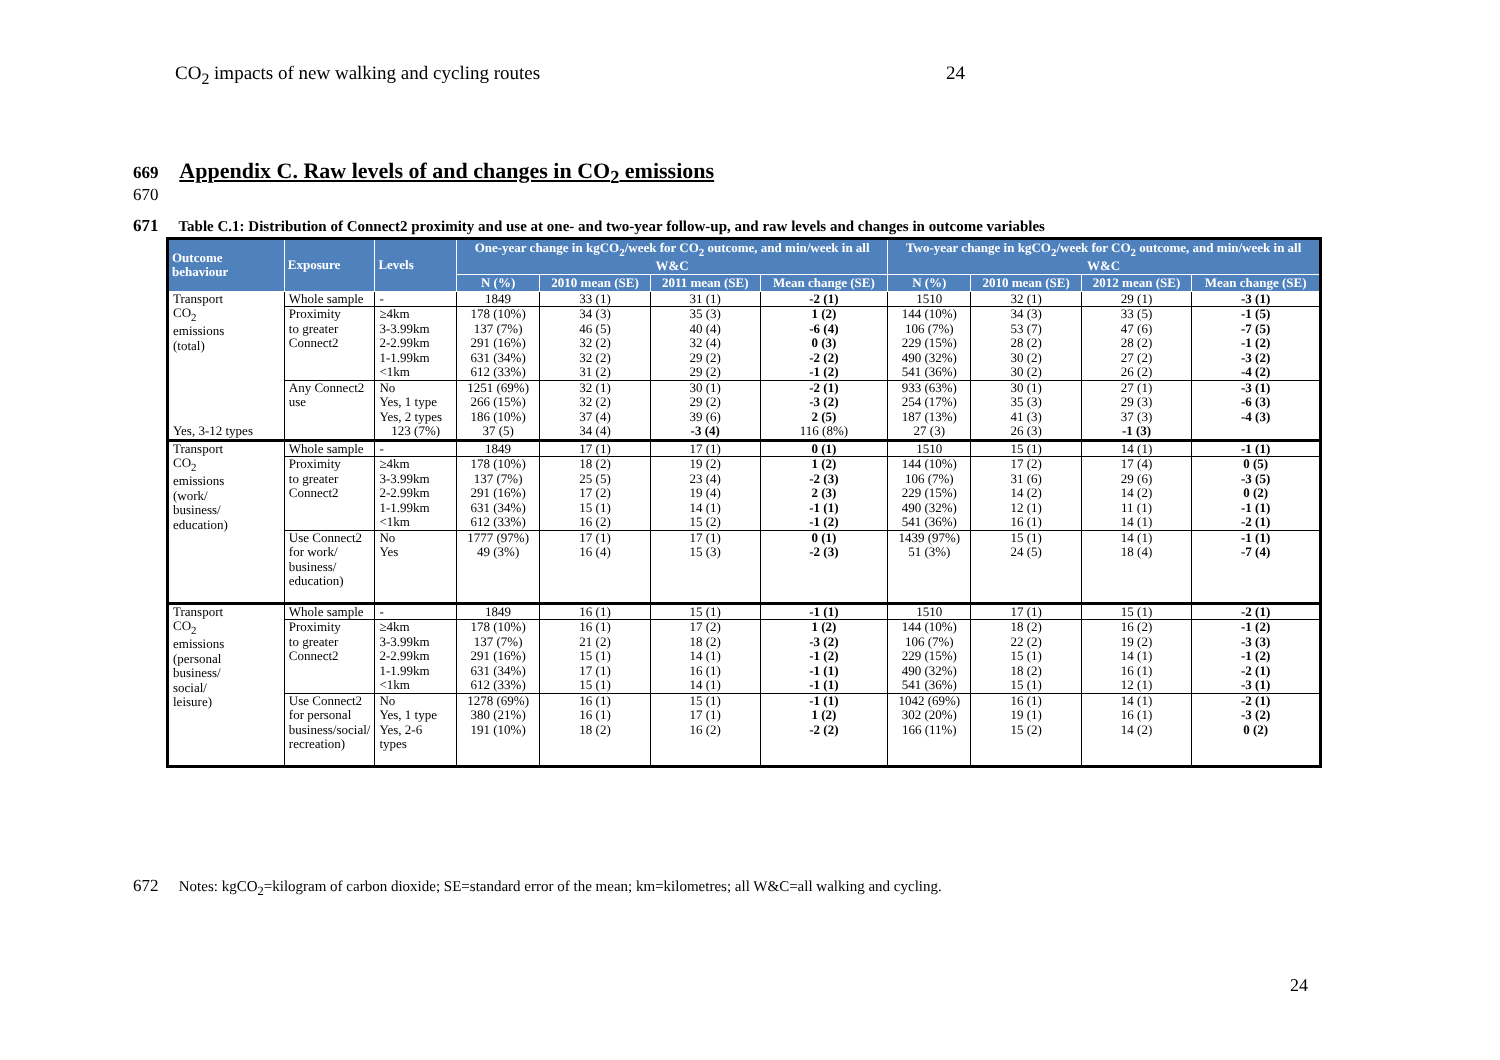CO<sub>2</sub> impacts of new walking and cycling routes 24
669 Appendix C. Raw levels of and changes in CO<sub>2</sub> emissions
670
671 Table C.1: Distribution of Connect2 proximity and use at one- and two-year follow-up, and raw levels and changes in outcome variables
| Outcome behaviour | Exposure | Levels | One-year change in kgCO<sub>2</sub>/week for CO<sub>2</sub> outcome, and min/week in all W&C | | | | Two-year change in kgCO<sub>2</sub>/week for CO<sub>2</sub> outcome, and min/week in all W&C | | | |
| --- | --- | --- | --- | --- | --- | --- | --- | --- | --- | --- |
| | | | N (%) | 2010 mean (SE) | 2011 mean (SE) | Mean change (SE) | N (%) | 2010 mean (SE) | 2012 mean (SE) | Mean change (SE) |
| Transport CO<sub>2</sub> emissions (total) | Whole sample | - | 1849 | 33 (1) | 31 (1) | -2 (1) | 1510 | 32 (1) | 29 (1) | -3 (1) |
| | Proximity to greater Connect2 | ≥4km | 178 (10%) | 34 (3) | 35 (3) | 1 (2) | 144 (10%) | 34 (3) | 33 (5) | -1 (5) |
| | | 3-3.99km | 137 (7%) | 46 (5) | 40 (4) | -6 (4) | 106 (7%) | 53 (7) | 47 (6) | -7 (5) |
| | | 2-2.99km | 291 (16%) | 32 (2) | 32 (4) | 0 (3) | 229 (15%) | 28 (2) | 28 (2) | -1 (2) |
| | | 1-1.99km | 631 (34%) | 32 (2) | 29 (2) | -2 (2) | 490 (32%) | 30 (2) | 27 (2) | -3 (2) |
| | | <1km | 612 (33%) | 31 (2) | 29 (2) | -1 (2) | 541 (36%) | 30 (2) | 26 (2) | -4 (2) |
| | Any Connect2 use | No | 1251 (69%) | 32 (1) | 30 (1) | -2 (1) | 933 (63%) | 30 (1) | 27 (1) | -3 (1) |
| | | Yes, 1 type | 266 (15%) | 32 (2) | 29 (2) | -3 (2) | 254 (17%) | 35 (3) | 29 (3) | -6 (3) |
| | | Yes, 2 types | 186 (10%) | 37 (4) | 39 (6) | 2 (5) | 187 (13%) | 41 (3) | 37 (3) | -4 (3) |
| Yes, 3-12 types | | 123 (7%) | 37 (5) | 34 (4) | -3 (4) | 116 (8%) | 27 (3) | 26 (3) | -1 (3) | |
| Transport CO<sub>2</sub> emissions (work/ business/ education) | Whole sample | - | 1849 | 17 (1) | 17 (1) | 0 (1) | 1510 | 15 (1) | 14 (1) | -1 (1) |
| | Proximity to greater Connect2 | ≥4km | 178 (10%) | 18 (2) | 19 (2) | 1 (2) | 144 (10%) | 17 (2) | 17 (4) | 0 (5) |
| | | 3-3.99km | 137 (7%) | 25 (5) | 23 (4) | -2 (3) | 106 (7%) | 31 (6) | 29 (6) | -3 (5) |
| | | 2-2.99km | 291 (16%) | 17 (2) | 19 (4) | 2 (3) | 229 (15%) | 14 (2) | 14 (2) | 0 (2) |
| | | 1-1.99km | 631 (34%) | 15 (1) | 14 (1) | -1 (1) | 490 (32%) | 12 (1) | 11 (1) | -1 (1) |
| | | <1km | 612 (33%) | 16 (2) | 15 (2) | -1 (2) | 541 (36%) | 16 (1) | 14 (1) | -2 (1) |
| | Use Connect2 for work/ business/ education) | No | 1777 (97%) | 17 (1) | 17 (1) | 0 (1) | 1439 (97%) | 15 (1) | 14 (1) | -1 (1) |
| | | Yes | 49 (3%) | 16 (4) | 15 (3) | -2 (3) | 51 (3%) | 24 (5) | 18 (4) | -7 (4) |
| Transport CO<sub>2</sub> emissions (personal business/ social/ leisure) | Whole sample | - | 1849 | 16 (1) | 15 (1) | -1 (1) | 1510 | 17 (1) | 15 (1) | -2 (1) |
| | Proximity to greater Connect2 | ≥4km | 178 (10%) | 16 (1) | 17 (2) | 1 (2) | 144 (10%) | 18 (2) | 16 (2) | -1 (2) |
| | | 3-3.99km | 137 (7%) | 21 (2) | 18 (2) | -3 (2) | 106 (7%) | 22 (2) | 19 (2) | -3 (3) |
| | | 2-2.99km | 291 (16%) | 15 (1) | 14 (1) | -1 (2) | 229 (15%) | 15 (1) | 14 (1) | -1 (2) |
| | | 1-1.99km | 631 (34%) | 17 (1) | 16 (1) | -1 (1) | 490 (32%) | 18 (2) | 16 (1) | -2 (1) |
| | | <1km | 612 (33%) | 15 (1) | 14 (1) | -1 (1) | 541 (36%) | 15 (1) | 12 (1) | -3 (1) |
| | Use Connect2 for personal business/social/ recreation) | No | 1278 (69%) | 16 (1) | 15 (1) | -1 (1) | 1042 (69%) | 16 (1) | 14 (1) | -2 (1) |
| | | Yes, 1 type | 380 (21%) | 16 (1) | 17 (1) | 1 (2) | 302 (20%) | 19 (1) | 16 (1) | -3 (2) |
| | | Yes, 2-6 types | 191 (10%) | 18 (2) | 16 (2) | -2 (2) | 166 (11%) | 15 (2) | 14 (2) | 0 (2) |
672 Notes: kgCO<sub>2</sub>=kilogram of carbon dioxide; SE=standard error of the mean; km=kilometres; all W&C=all walking and cycling.
24